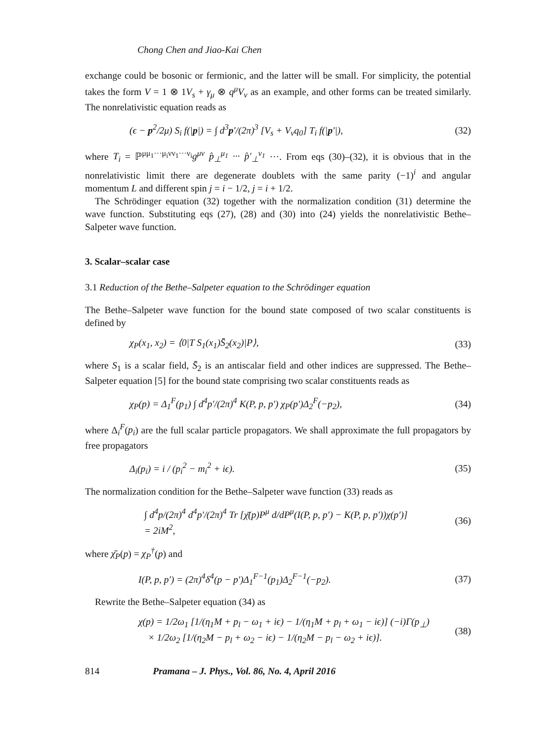Chong Chen and Jiao-Kai Chen
exchange could be bosonic or fermionic, and the latter will be small. For simplicity, the potential takes the form V = 1 ⊗ 1V<sub>s</sub> + γ<sub>μ</sub> ⊗ q<sup>μ</sup>V<sub>v</sub> as an example, and other forms can be treated similarly. The nonrelativistic equation reads as
(ϵ − p<sup>2</sup>/2μ) S<sub>i</sub> f(|p|) = ∫ d<sup>3</sup>p′/(2π)<sup>3</sup> [V<sub>s</sub> + V<sub>v</sub>q<sub>0</sub>] T<sub>i</sub> f(|p′|),
(32)
where T<sub>i</sub> = ℙ<sup>μμ<sub>1</sub>···μ<sub>i</sub>νν<sub>1</sub>···ν<sub>i</sub></sup>g<sup>μν</sup> p̂<sub>⊥</sub><sup>μ<sub>1</sub></sup> ··· p̂′<sub>⊥</sub><sup>ν<sub>1</sub></sup> ···. From eqs (30)–(32), it is obvious that in the nonrelativistic limit there are degenerate doublets with the same parity (−1)<sup>i</sup> and angular momentum L and different spin j = i − 1/2, j = i + 1/2.
The Schrödinger equation (32) together with the normalization condition (31) determine the wave function. Substituting eqs (27), (28) and (30) into (24) yields the nonrelativistic Bethe–Salpeter wave function.
3. Scalar–scalar case
3.1 Reduction of the Bethe–Salpeter equation to the Schrödinger equation
The Bethe–Salpeter wave function for the bound state composed of two scalar constituents is defined by
χ<sub>P</sub>(x<sub>1</sub>, x<sub>2</sub>) = ⟨0|T S<sub>1</sub>(x<sub>1</sub>)S̄<sub>2</sub>(x<sub>2</sub>)|P⟩,
(33)
where S<sub>1</sub> is a scalar field, S̄<sub>2</sub> is an antiscalar field and other indices are suppressed. The Bethe–Salpeter equation [5] for the bound state comprising two scalar constituents reads as
χ<sub>P</sub>(p) = Δ<sub>1</sub><sup>F</sup>(p<sub>1</sub>) ∫ d<sup>4</sup>p′/(2π)<sup>4</sup> K(P, p, p′) χ<sub>P</sub>(p′)Δ<sub>2</sub><sup>F</sup>(−p<sub>2</sub>),
(34)
where Δ<sub>i</sub><sup>F</sup>(p<sub>i</sub>) are the full scalar particle propagators. We shall approximate the full propagators by free propagators
Δ<sub>i</sub>(p<sub>i</sub>) = i / (p<sub>i</sub><sup>2</sup> − m<sub>i</sub><sup>2</sup> + iϵ). (35)
The normalization condition for the Bethe–Salpeter wave function (33) reads as
∫ d<sup>4</sup>p/(2π)<sup>4</sup> d<sup>4</sup>p′/(2π)<sup>4</sup> Tr [χ̄(p)P<sup>μ</sup> d/dP<sup>μ</sup>(I(P, p, p′) − K(P, p, p′))χ(p′)]
= 2iM<sup>2</sup>,
(36)
where χ̄<sub>P</sub>(p) = χ<sub>P</sub><sup>†</sup>(p) and
I(P, p, p′) = (2π)<sup>4</sup>δ<sup>4</sup>(p − p′)Δ<sub>1</sub><sup>F−1</sup>(p<sub>1</sub>)Δ<sub>2</sub><sup>F−1</sup>(−p<sub>2</sub>).
(37)
Rewrite the Bethe–Salpeter equation (34) as
χ(p) = 1/2ω<sub>1</sub> [1/(η<sub>1</sub>M + p<sub>l</sub> − ω<sub>1</sub> + iϵ) − 1/(η<sub>1</sub>M + p<sub>l</sub> + ω<sub>1</sub> − iϵ)] (−i)Γ(p<sub>⊥</sub>)
× 1/2ω<sub>2</sub> [1/(η<sub>2</sub>M − p<sub>l</sub> + ω<sub>2</sub> − iϵ) − 1/(η<sub>2</sub>M − p<sub>l</sub> − ω<sub>2</sub> + iϵ)].
(38)
814 Pramana – J. Phys., Vol. 86, No. 4, April 2016